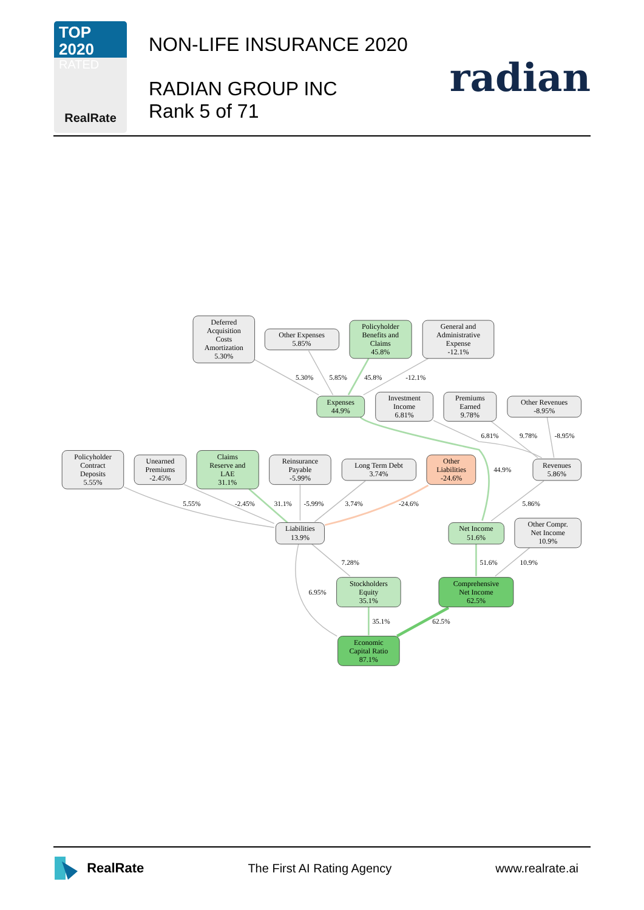TOP 2020
RATED
RealRate
NON-LIFE INSURANCE 2020
RADIAN GROUP INC
Rank 5 of 71
radian
5.30%
5.85%
45.8%
-12.1%
6.81%
9.78%
-8.95%
44.9%
5.55%
-2.45%
31.1%
-5.99%
3.74%
-24.6%
5.86%
7.28%
51.6%
10.9%
6.95%
35.1%
62.5%
Deferred Acquisition Costs Amortization 5.30%
Other Expenses 5.85%
Policyholder Benefits and Claims 45.8%
General and Administrative Expense -12.1%
Expenses 44.9%
Investment Income 6.81%
Premiums Earned 9.78%
Other Revenues -8.95%
Policyholder Contract Deposits 5.55%
Unearned Premiums -2.45%
Claims Reserve and LAE 31.1%
Reinsurance Payable -5.99%
Long Term Debt 3.74%
Other Liabilities -24.6%
Revenues 5.86%
Liabilities 13.9%
Net Income 51.6%
Other Compr. Net Income 10.9%
Stockholders Equity 35.1%
Comprehensive Net Income 62.5%
Economic Capital Ratio 87.1%
RealRate The First AI Rating Agency www.realrate.ai